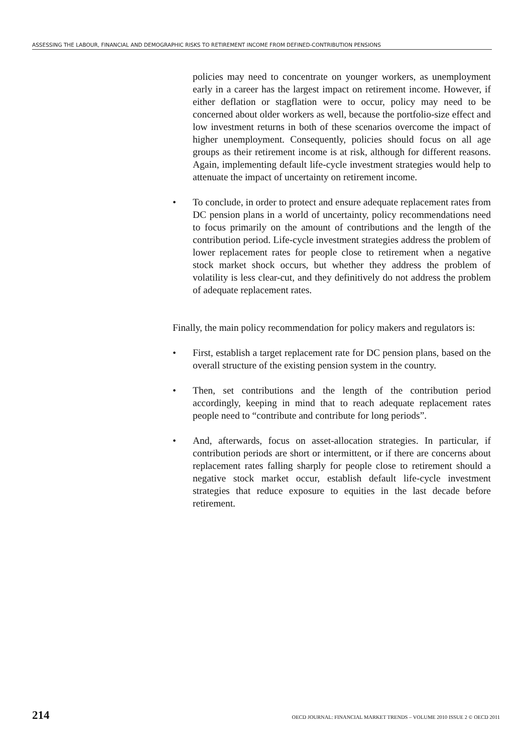ASSESSING THE LABOUR, FINANCIAL AND DEMOGRAPHIC RISKS TO RETIREMENT INCOME FROM DEFINED-CONTRIBUTION PENSIONS
policies may need to concentrate on younger workers, as unemployment early in a career has the largest impact on retirement income. However, if either deflation or stagflation were to occur, policy may need to be concerned about older workers as well, because the portfolio-size effect and low investment returns in both of these scenarios overcome the impact of higher unemployment. Consequently, policies should focus on all age groups as their retirement income is at risk, although for different reasons. Again, implementing default life-cycle investment strategies would help to attenuate the impact of uncertainty on retirement income.
• To conclude, in order to protect and ensure adequate replacement rates from DC pension plans in a world of uncertainty, policy recommendations need to focus primarily on the amount of contributions and the length of the contribution period. Life-cycle investment strategies address the problem of lower replacement rates for people close to retirement when a negative stock market shock occurs, but whether they address the problem of volatility is less clear-cut, and they definitively do not address the problem of adequate replacement rates.
Finally, the main policy recommendation for policy makers and regulators is:
• First, establish a target replacement rate for DC pension plans, based on the overall structure of the existing pension system in the country.
• Then, set contributions and the length of the contribution period accordingly, keeping in mind that to reach adequate replacement rates people need to “contribute and contribute for long periods”.
• And, afterwards, focus on asset-allocation strategies. In particular, if contribution periods are short or intermittent, or if there are concerns about replacement rates falling sharply for people close to retirement should a negative stock market occur, establish default life-cycle investment strategies that reduce exposure to equities in the last decade before retirement.
214 OECD JOURNAL: FINANCIAL MARKET TRENDS – VOLUME 2010 ISSUE 2 © OECD 2011